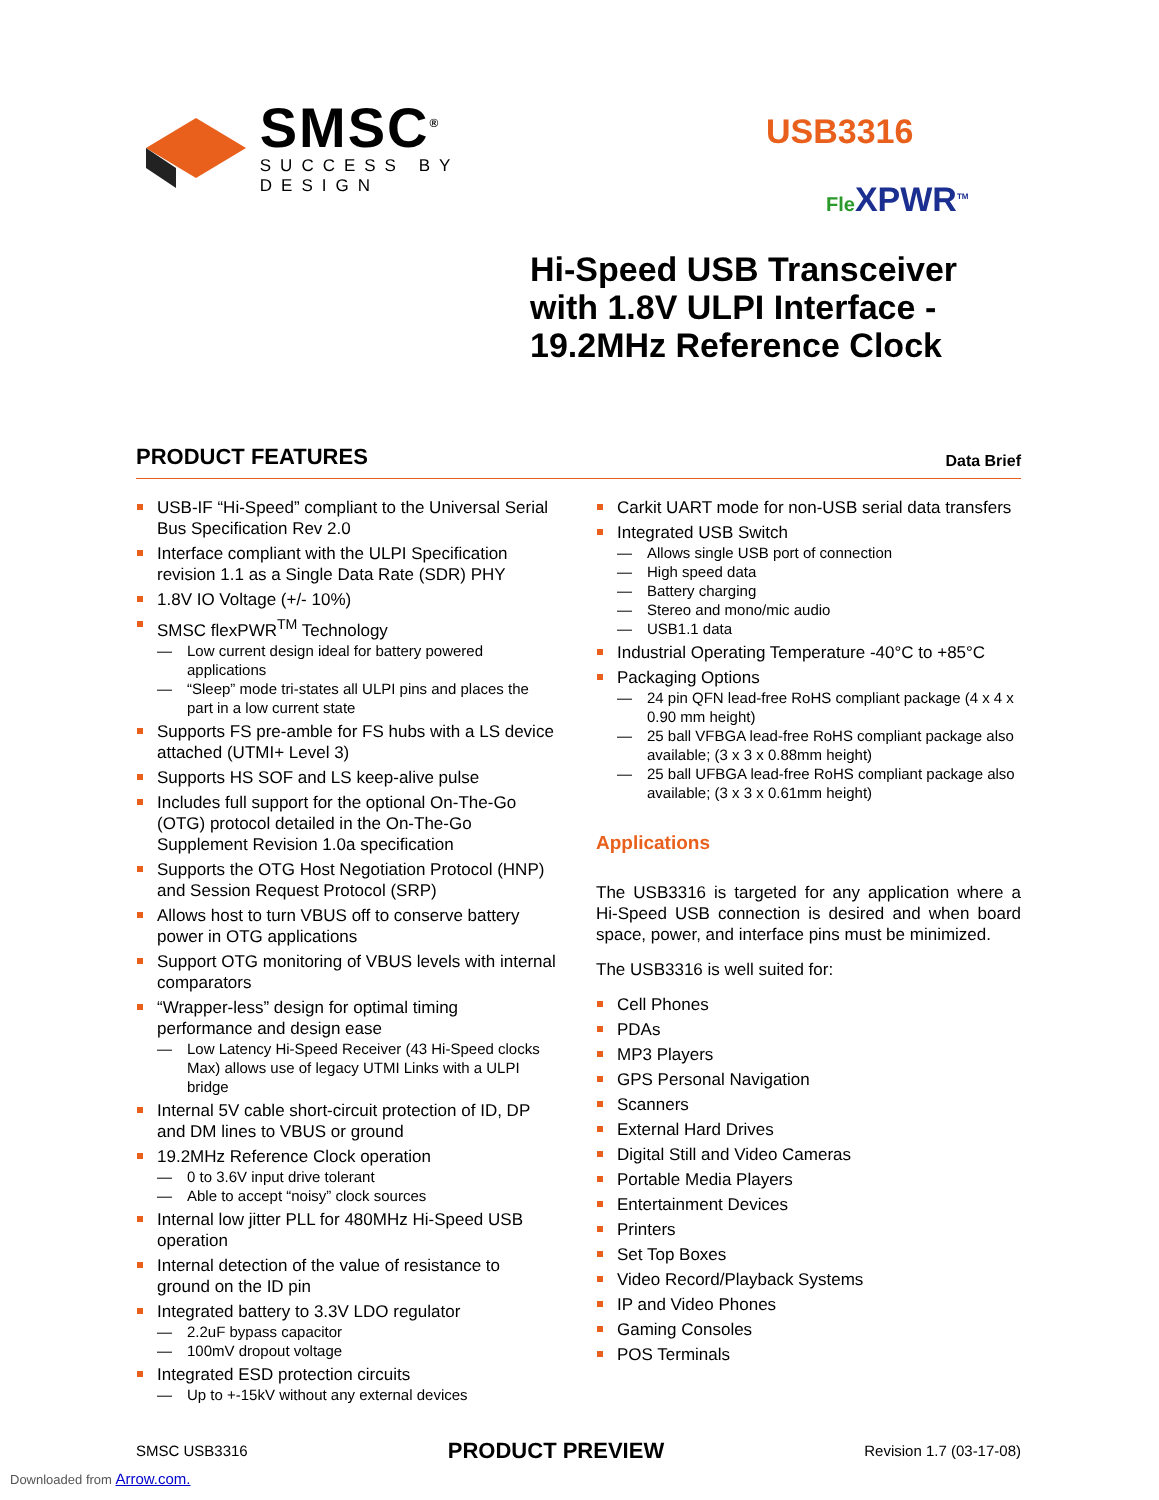SMSC<sup>®</sup>
SUCCESS BY DESIGN
USB3316
Fle XPWR<sup>TM</sup>
Hi-Speed USB Transceiver
with 1.8V ULPI Interface -
19.2MHz Reference Clock
PRODUCT FEATURES
Data Brief
USB-IF “Hi-Speed” compliant to the Universal Serial Bus Specification Rev 2.0
Interface compliant with the ULPI Specification revision 1.1 as a Single Data Rate (SDR) PHY
1.8V IO Voltage (+/- 10%)
SMSC flexPWR<sup>TM</sup> Technology
— Low current design ideal for battery powered applications
— “Sleep” mode tri-states all ULPI pins and places the part in a low current state
Supports FS pre-amble for FS hubs with a LS device attached (UTMI+ Level 3)
Supports HS SOF and LS keep-alive pulse
Includes full support for the optional On-The-Go (OTG) protocol detailed in the On-The-Go Supplement Revision 1.0a specification
Supports the OTG Host Negotiation Protocol (HNP) and Session Request Protocol (SRP)
Allows host to turn VBUS off to conserve battery power in OTG applications
Support OTG monitoring of VBUS levels with internal comparators
“Wrapper-less” design for optimal timing performance and design ease
— Low Latency Hi-Speed Receiver (43 Hi-Speed clocks Max) allows use of legacy UTMI Links with a ULPI bridge
Internal 5V cable short-circuit protection of ID, DP and DM lines to VBUS or ground
19.2MHz Reference Clock operation
— 0 to 3.6V input drive tolerant
— Able to accept “noisy” clock sources
Internal low jitter PLL for 480MHz Hi-Speed USB operation
Internal detection of the value of resistance to ground on the ID pin
Integrated battery to 3.3V LDO regulator
— 2.2uF bypass capacitor
— 100mV dropout voltage
Integrated ESD protection circuits
— Up to +-15kV without any external devices
Carkit UART mode for non-USB serial data transfers
Integrated USB Switch
— Allows single USB port of connection
— High speed data
— Battery charging
— Stereo and mono/mic audio
— USB1.1 data
Industrial Operating Temperature -40°C to +85°C
Packaging Options
— 24 pin QFN lead-free RoHS compliant package (4 x 4 x 0.90 mm height)
— 25 ball VFBGA lead-free RoHS compliant package also available; (3 x 3 x 0.88mm height)
— 25 ball UFBGA lead-free RoHS compliant package also available; (3 x 3 x 0.61mm height)
Applications
The USB3316 is targeted for any application where a Hi-Speed USB connection is desired and when board space, power, and interface pins must be minimized.
The USB3316 is well suited for:
Cell Phones
PDAs
MP3 Players
GPS Personal Navigation
Scanners
External Hard Drives
Digital Still and Video Cameras
Portable Media Players
Entertainment Devices
Printers
Set Top Boxes
Video Record/Playback Systems
IP and Video Phones
Gaming Consoles
POS Terminals
SMSC USB3316 PRODUCT PREVIEW Revision 1.7 (03-17-08)
Downloaded from Arrow.com.